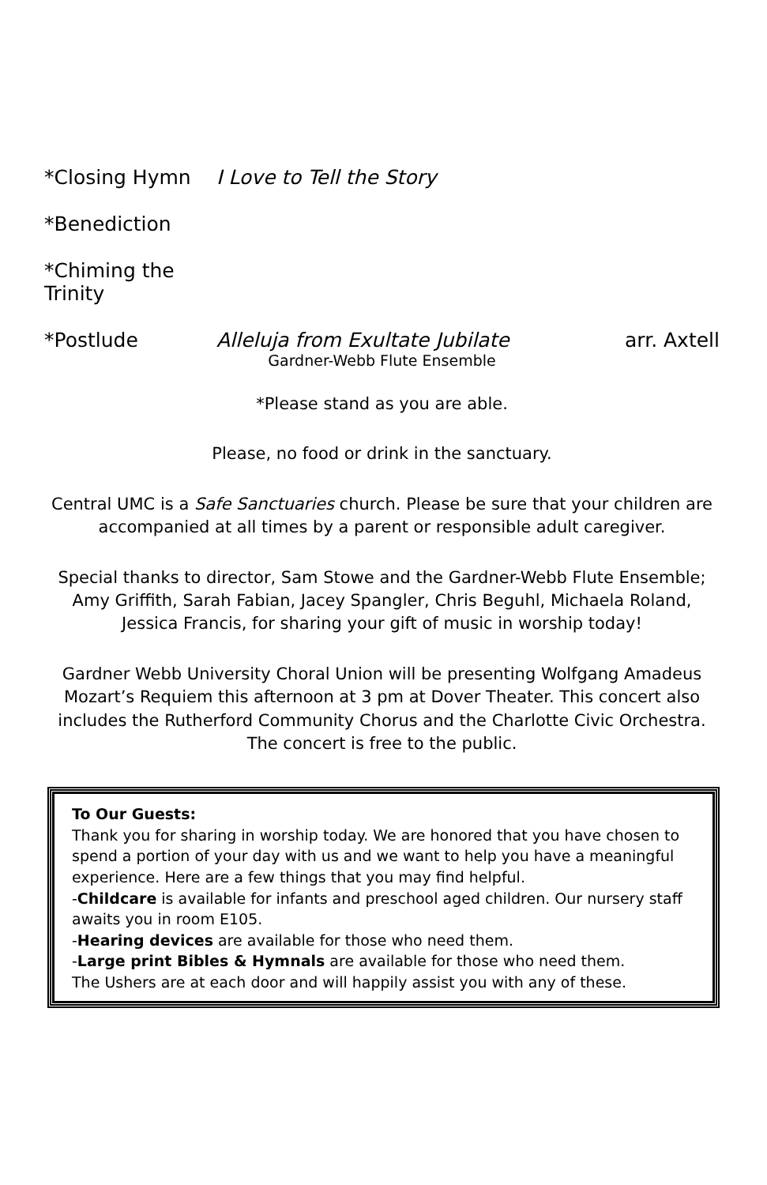*Closing Hymn I Love to Tell the Story
*Benediction
*Chiming the Trinity
*Postlude Alleluja from Exultate Jubilate arr. Axtell
Gardner-Webb Flute Ensemble
*Please stand as you are able.
Please, no food or drink in the sanctuary.
Central UMC is a Safe Sanctuaries church. Please be sure that your children are accompanied at all times by a parent or responsible adult caregiver.
Special thanks to director, Sam Stowe and the Gardner-Webb Flute Ensemble; Amy Griffith, Sarah Fabian, Jacey Spangler, Chris Beguhl, Michaela Roland, Jessica Francis, for sharing your gift of music in worship today!
Gardner Webb University Choral Union will be presenting Wolfgang Amadeus Mozart’s Requiem this afternoon at 3 pm at Dover Theater. This concert also includes the Rutherford Community Chorus and the Charlotte Civic Orchestra. The concert is free to the public.
To Our Guests:
Thank you for sharing in worship today. We are honored that you have chosen to spend a portion of your day with us and we want to help you have a meaningful experience. Here are a few things that you may find helpful.
-Childcare is available for infants and preschool aged children. Our nursery staff awaits you in room E105.
-Hearing devices are available for those who need them.
-Large print Bibles & Hymnals are available for those who need them.
The Ushers are at each door and will happily assist you with any of these.